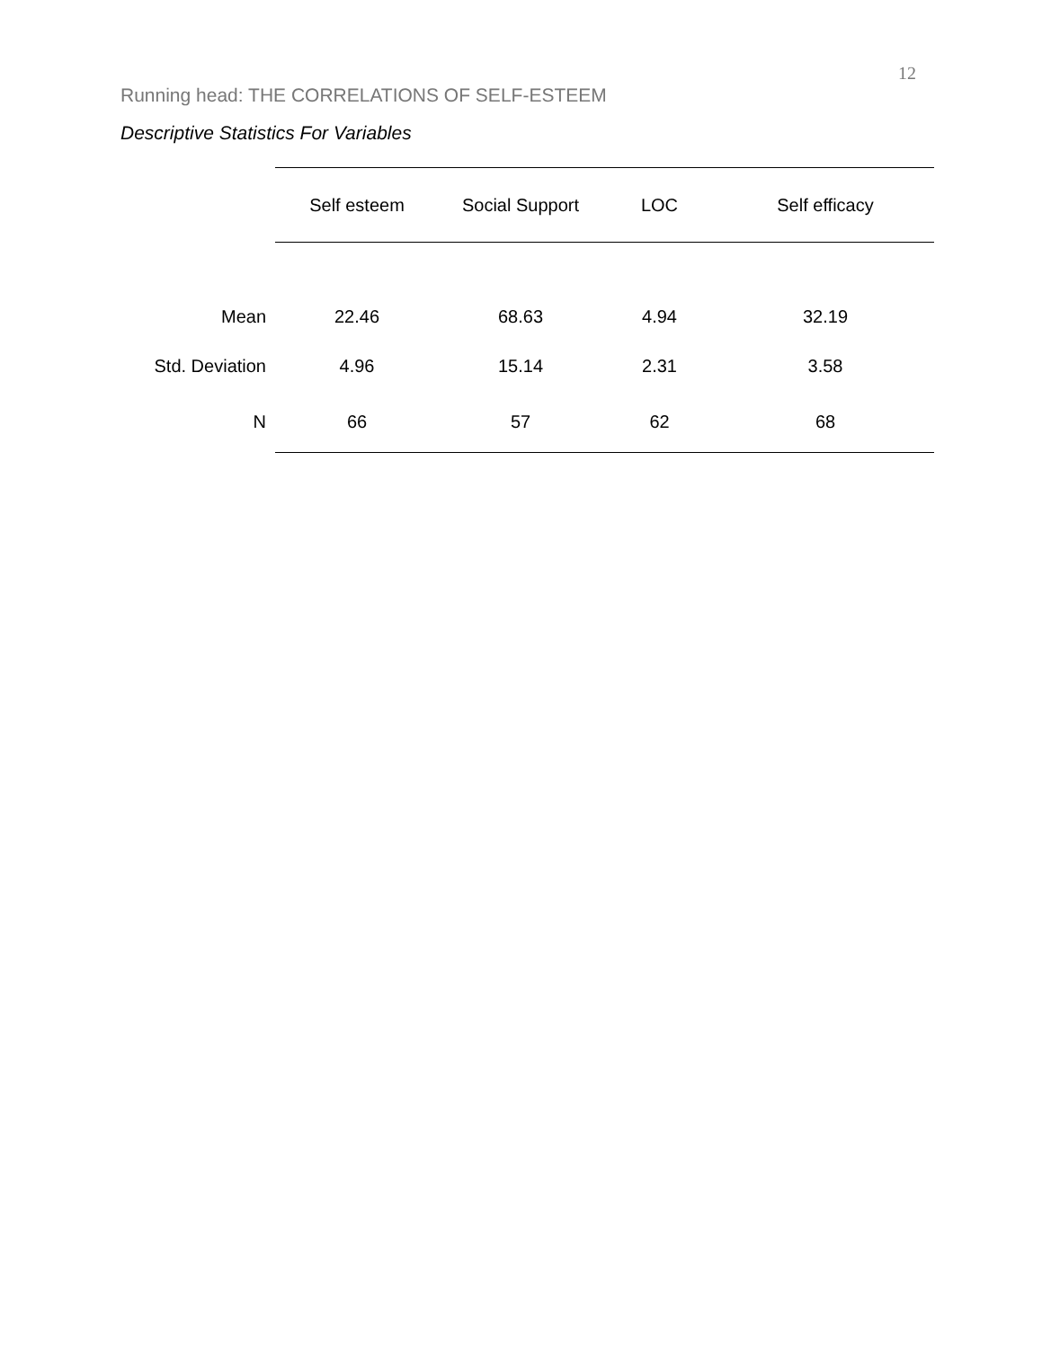12
Running head: THE CORRELATIONS OF SELF-ESTEEM
Descriptive Statistics For Variables
| | Self esteem | Social Support | LOC | Self efficacy |
| Mean | 22.46 | 68.63 | 4.94 | 32.19 |
| Std. Deviation | 4.96 | 15.14 | 2.31 | 3.58 |
| N | 66 | 57 | 62 | 68 |